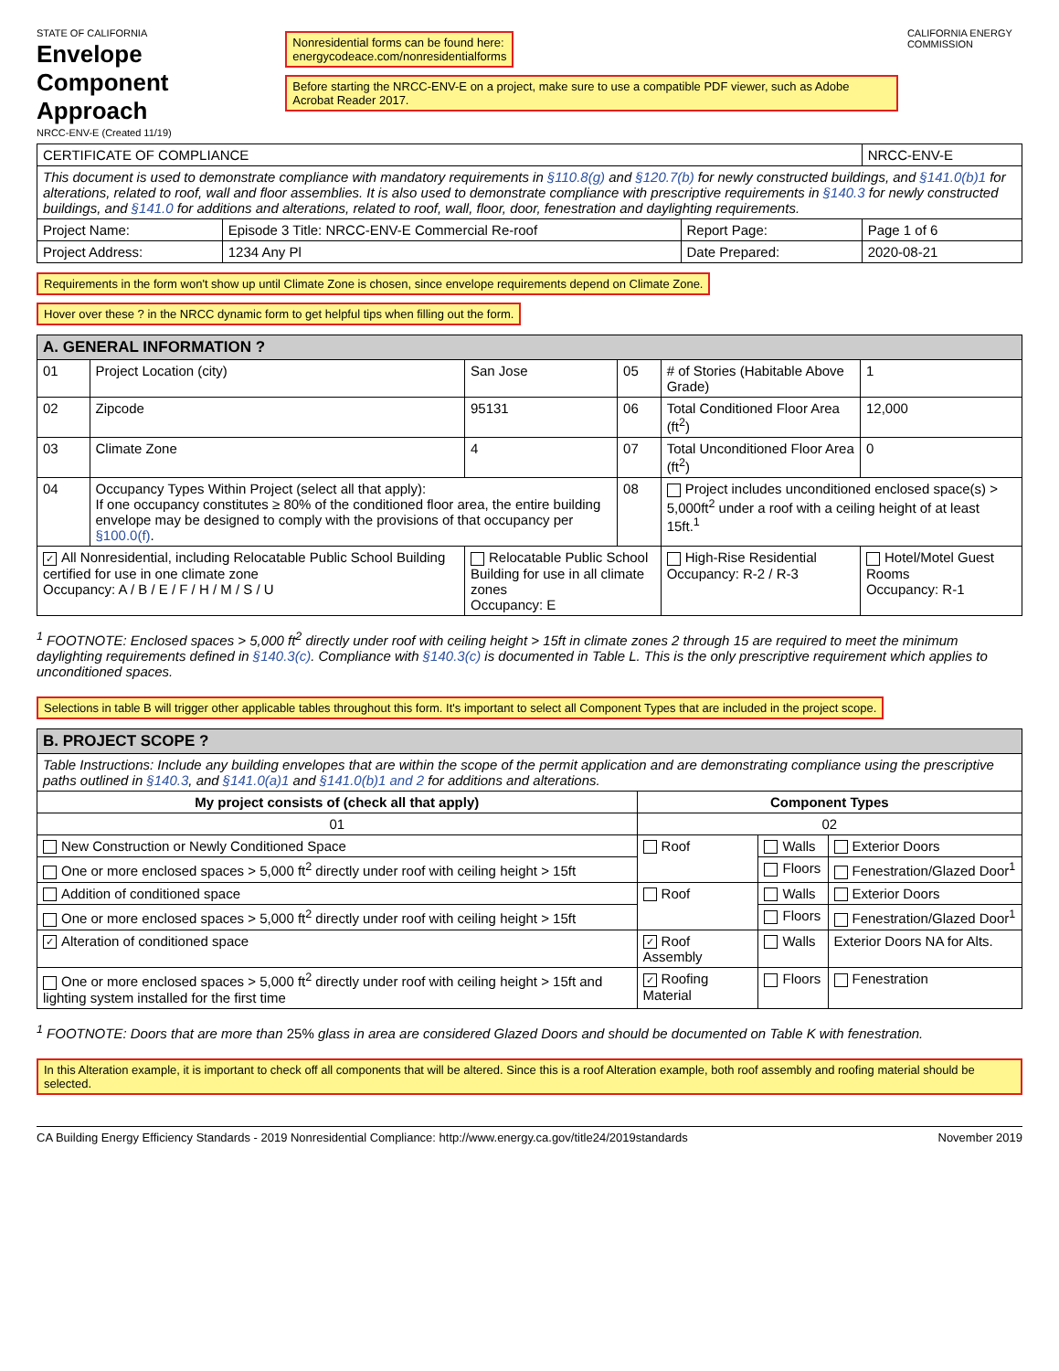STATE OF CALIFORNIA
Envelope Component Approach
NRCC-ENV-E (Created 11/19)
Nonresidential forms can be found here:
energycodeace.com/nonresidentialforms Before starting the NRCC-ENV-E on a project, make sure to use a compatible PDF viewer, such as Adobe Acrobat Reader 2017.
CALIFORNIA ENERGY COMMISSION
| CERTIFICATE OF COMPLIANCE | | | NRCC-ENV-E |
| This document is used to demonstrate compliance with mandatory requirements in §110.8(g) and §120.7(b) for newly constructed buildings, and §141.0(b)1 for alterations, related to roof, wall and floor assemblies. It is also used to demonstrate compliance with prescriptive requirements in §140.3 for newly constructed buildings, and §141.0 for additions and alterations, related to roof, wall, floor, door, fenestration and daylighting requirements. | | | |
| Project Name: | Episode 3 Title: NRCC-ENV-E Commercial Re-roof | Report Page: | Page 1 of 6 |
| Project Address: | 1234 Any Pl | Date Prepared: | 2020-08-21 |
Requirements in the form won't show up until Climate Zone is chosen, since envelope requirements depend on Climate Zone. Hover over these ? in the NRCC dynamic form to get helpful tips when filling out the form.
| A. GENERAL INFORMATION ? | | | | | |
| 01 | Project Location (city) | San Jose | 05 | # of Stories (Habitable Above Grade) | 1 |
| 02 | Zipcode | 95131 | 06 | Total Conditioned Floor Area (ft<sup>2</sup>) | 12,000 |
| 03 | Climate Zone | 4 | 07 | Total Unconditioned Floor Area (ft<sup>2</sup>) | 0 |
| 04 | Occupancy Types Within Project (select all that apply): If one occupancy constitutes ≥ 80% of the conditioned floor area, the entire building envelope may be designed to comply with the provisions of that occupancy per §100.0(f) . | | 08 | Project includes unconditioned enclosed space(s) > 5,000ft<sup>2</sup> under a roof with a ceiling height of at least 15ft.<sup>1</sup> | |
| ✓ All Nonresidential, including Relocatable Public School Building certified for use in one climate zone Occupancy: A / B / E / F / H / M / S / U | | Relocatable Public School Building for use in all climate zones Occupancy: E | | High-Rise Residential Occupancy: R-2 / R-3 | Hotel/Motel Guest Rooms Occupancy: R-1 |
<sup>1</sup> FOOTNOTE: Enclosed spaces > 5,000 ft<sup>2</sup> directly under roof with ceiling height > 15ft in climate zones 2 through 15 are required to meet the minimum daylighting requirements defined in §140.3(c). Compliance with §140.3(c) is documented in Table L. This is the only prescriptive requirement which applies to unconditioned spaces.
Selections in table B will trigger other applicable tables throughout this form. It's important to select all Component Types that are included in the project scope.
| B. PROJECT SCOPE ? | | | |
| Table Instructions: Include any building envelopes that are within the scope of the permit application and are demonstrating compliance using the prescriptive paths outlined in §140.3 , and §141.0(a)1 and §141.0(b)1 and 2 for additions and alterations. | | | |
| My project consists of (check all that apply) | Component Types | | |
| 01 | 02 | | |
| New Construction or Newly Conditioned Space | Roof | Walls | Exterior Doors |
| One or more enclosed spaces > 5,000 ft<sup>2</sup> directly under roof with ceiling height > 15ft | | Floors | Fenestration/Glazed Door<sup>1</sup> |
| Addition of conditioned space | Roof | Walls | Exterior Doors |
| One or more enclosed spaces > 5,000 ft<sup>2</sup> directly under roof with ceiling height > 15ft | | Floors | Fenestration/Glazed Door<sup>1</sup> |
| ✓ Alteration of conditioned space | ✓ Roof Assembly | Walls | Exterior Doors NA for Alts. |
| One or more enclosed spaces > 5,000 ft<sup>2</sup> directly under roof with ceiling height > 15ft and lighting system installed for the first time | ✓ Roofing Material | Floors | Fenestration |
<sup>1</sup> FOOTNOTE: Doors that are more than 25% glass in area are considered Glazed Doors and should be documented on Table K with fenestration.
In this Alteration example, it is important to check off all components that will be altered. Since this is a roof Alteration example, both roof assembly and roofing material should be selected.
CA Building Energy Efficiency Standards - 2019 Nonresidential Compliance: http://www.energy.ca.gov/title24/2019standards November 2019